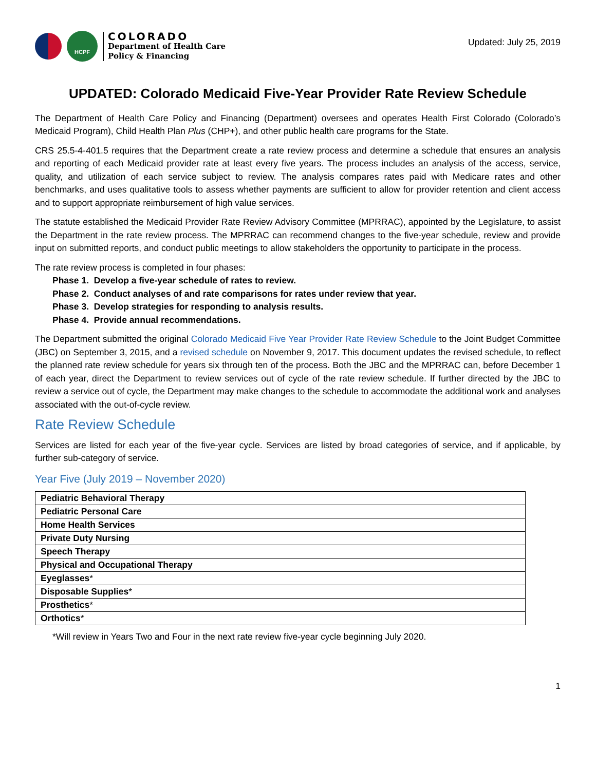HCPF
COLORADO
Department of Health Care
Policy & Financing
Updated: July 25, 2019
UPDATED: Colorado Medicaid Five-Year Provider Rate Review Schedule
The Department of Health Care Policy and Financing (Department) oversees and operates Health First Colorado (Colorado’s Medicaid Program), Child Health Plan Plus (CHP+), and other public health care programs for the State.
CRS 25.5-4-401.5 requires that the Department create a rate review process and determine a schedule that ensures an analysis and reporting of each Medicaid provider rate at least every five years. The process includes an analysis of the access, service, quality, and utilization of each service subject to review. The analysis compares rates paid with Medicare rates and other benchmarks, and uses qualitative tools to assess whether payments are sufficient to allow for provider retention and client access and to support appropriate reimbursement of high value services.
The statute established the Medicaid Provider Rate Review Advisory Committee (MPRRAC), appointed by the Legislature, to assist the Department in the rate review process. The MPRRAC can recommend changes to the five-year schedule, review and provide input on submitted reports, and conduct public meetings to allow stakeholders the opportunity to participate in the process.
The rate review process is completed in four phases:
Phase 1. Develop a five-year schedule of rates to review.
Phase 2. Conduct analyses of and rate comparisons for rates under review that year.
Phase 3. Develop strategies for responding to analysis results.
Phase 4. Provide annual recommendations.
The Department submitted the original Colorado Medicaid Five Year Provider Rate Review Schedule to the Joint Budget Committee (JBC) on September 3, 2015, and a revised schedule on November 9, 2017. This document updates the revised schedule, to reflect the planned rate review schedule for years six through ten of the process. Both the JBC and the MPRRAC can, before December 1 of each year, direct the Department to review services out of cycle of the rate review schedule. If further directed by the JBC to review a service out of cycle, the Department may make changes to the schedule to accommodate the additional work and analyses associated with the out-of-cycle review.
Rate Review Schedule
Services are listed for each year of the five-year cycle. Services are listed by broad categories of service, and if applicable, by further sub-category of service.
Year Five (July 2019 – November 2020)
| Pediatric Behavioral Therapy |
| Pediatric Personal Care |
| Home Health Services |
| Private Duty Nursing |
| Speech Therapy |
| Physical and Occupational Therapy |
| Eyeglasses * |
| Disposable Supplies * |
| Prosthetics * |
| Orthotics * |
*Will review in Years Two and Four in the next rate review five-year cycle beginning July 2020.
1